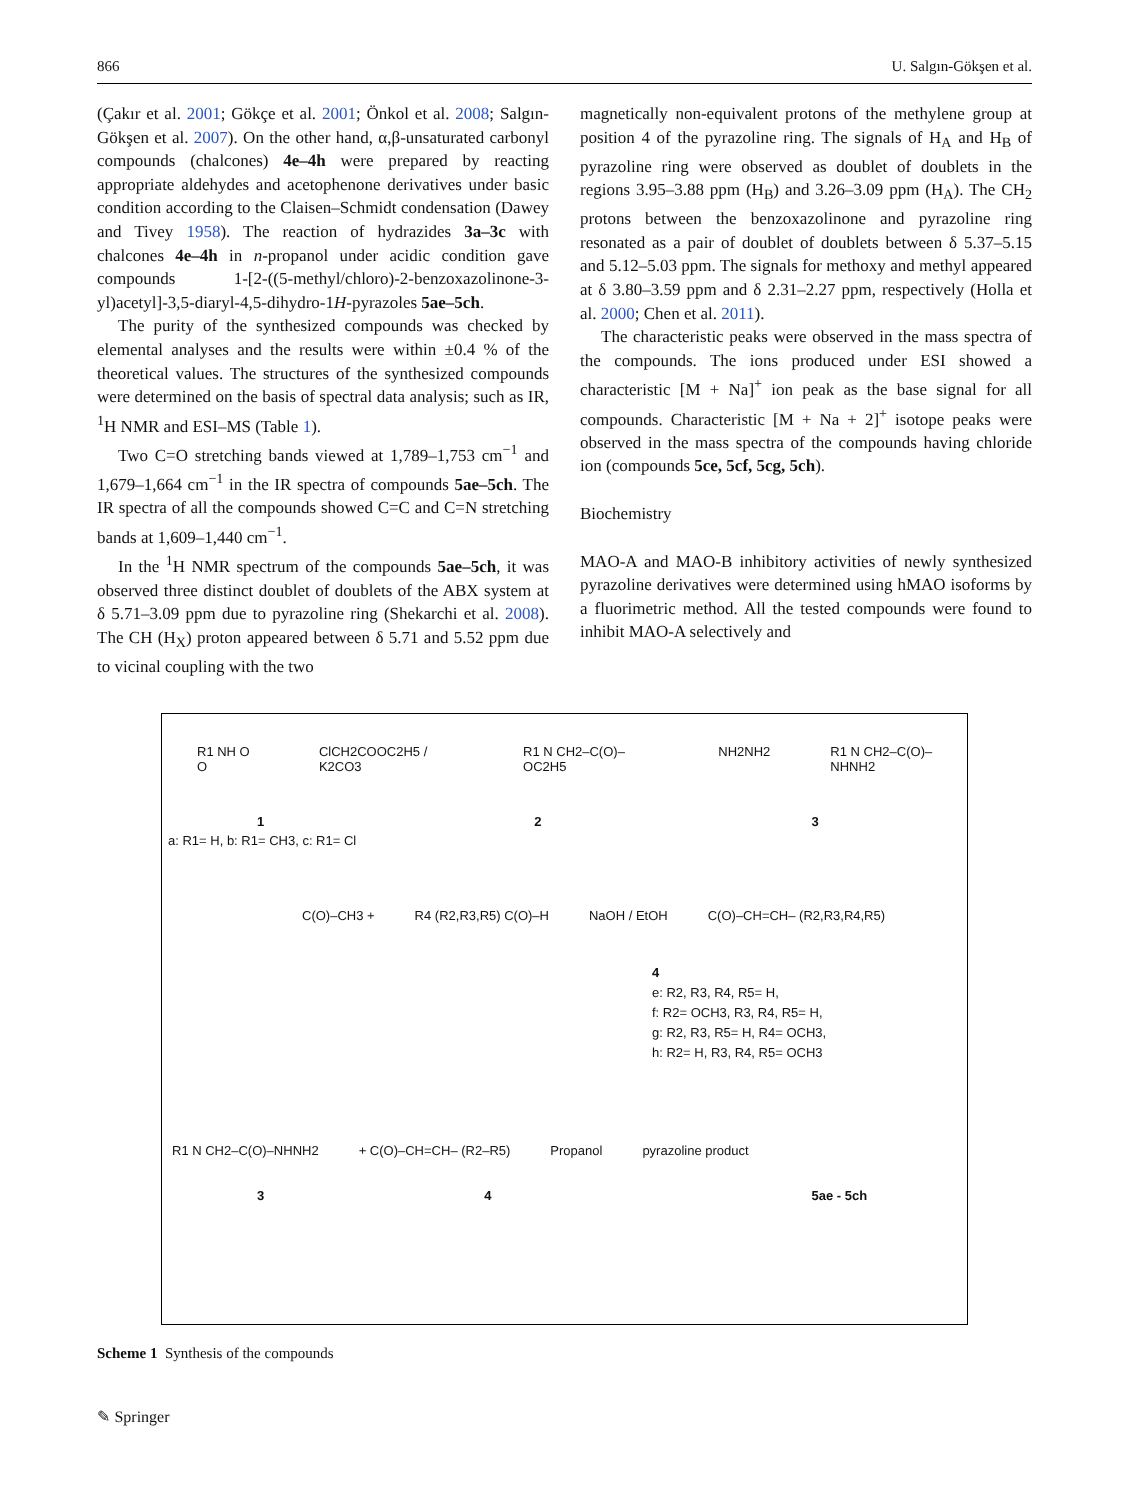866 U. Salgın-Gökşen et al.
(Çakır et al. 2001; Gökçe et al. 2001; Önkol et al. 2008; Salgın-Gökşen et al. 2007). On the other hand, α,β-unsaturated carbonyl compounds (chalcones) 4e–4h were prepared by reacting appropriate aldehydes and acetophenone derivatives under basic condition according to the Claisen–Schmidt condensation (Dawey and Tivey 1958). The reaction of hydrazides 3a–3c with chalcones 4e–4h in n-propanol under acidic condition gave compounds 1-[2-((5-methyl/chloro)-2-benzoxazolinone-3-yl)acetyl]-3,5-diaryl-4,5-dihydro-1H-pyrazoles 5ae–5ch.
The purity of the synthesized compounds was checked by elemental analyses and the results were within ±0.4 % of the theoretical values. The structures of the synthesized compounds were determined on the basis of spectral data analysis; such as IR, <sup>1</sup>H NMR and ESI–MS (Table 1).
Two C=O stretching bands viewed at 1,789–1,753 cm<sup>−1</sup> and 1,679–1,664 cm<sup>−1</sup> in the IR spectra of compounds 5ae–5ch. The IR spectra of all the compounds showed C=C and C=N stretching bands at 1,609–1,440 cm<sup>−1</sup>.
In the <sup>1</sup>H NMR spectrum of the compounds 5ae–5ch, it was observed three distinct doublet of doublets of the ABX system at δ 5.71–3.09 ppm due to pyrazoline ring (Shekarchi et al. 2008). The CH (H<sub>X</sub>) proton appeared between δ 5.71 and 5.52 ppm due to vicinal coupling with the two
magnetically non-equivalent protons of the methylene group at position 4 of the pyrazoline ring. The signals of H<sub>A</sub> and H<sub>B</sub> of pyrazoline ring were observed as doublet of doublets in the regions 3.95–3.88 ppm (H<sub>B</sub>) and 3.26–3.09 ppm (H<sub>A</sub>). The CH<sub>2</sub> protons between the benzoxazolinone and pyrazoline ring resonated as a pair of doublet of doublets between δ 5.37–5.15 and 5.12–5.03 ppm. The signals for methoxy and methyl appeared at δ 3.80–3.59 ppm and δ 2.31–2.27 ppm, respectively (Holla et al. 2000; Chen et al. 2011).
The characteristic peaks were observed in the mass spectra of the compounds. The ions produced under ESI showed a characteristic [M + Na]<sup>+</sup> ion peak as the base signal for all compounds. Characteristic [M + Na + 2]<sup>+</sup> isotope peaks were observed in the mass spectra of the compounds having chloride ion (compounds 5ce, 5cf, 5cg, 5ch).
Biochemistry
MAO-A and MAO-B inhibitory activities of newly synthesized pyrazoline derivatives were determined using hMAO isoforms by a fluorimetric method. All the tested compounds were found to inhibit MAO-A selectively and
R1 NH O O ClCH2COOC2H5 / K2CO3 R1 N CH2–C(O)–OC2H5 NH2NH2 R1 N CH2–C(O)–NHNH2
1 2 3
a: R1= H, b: R1= CH3, c: R1= Cl
C(O)–CH3 + R4 (R2,R3,R5) C(O)–H NaOH / EtOH C(O)–CH=CH– (R2,R3,R4,R5)
4
e: R2, R3, R4, R5= H,
f: R2= OCH3, R3, R4, R5= H,
g: R2, R3, R5= H, R4= OCH3,
h: R2= H, R3, R4, R5= OCH3
R1 N CH2–C(O)–NHNH2 + C(O)–CH=CH– (R2–R5) Propanol pyrazoline product
3 4 5ae - 5ch
Scheme 1 Synthesis of the compounds
✎ Springer